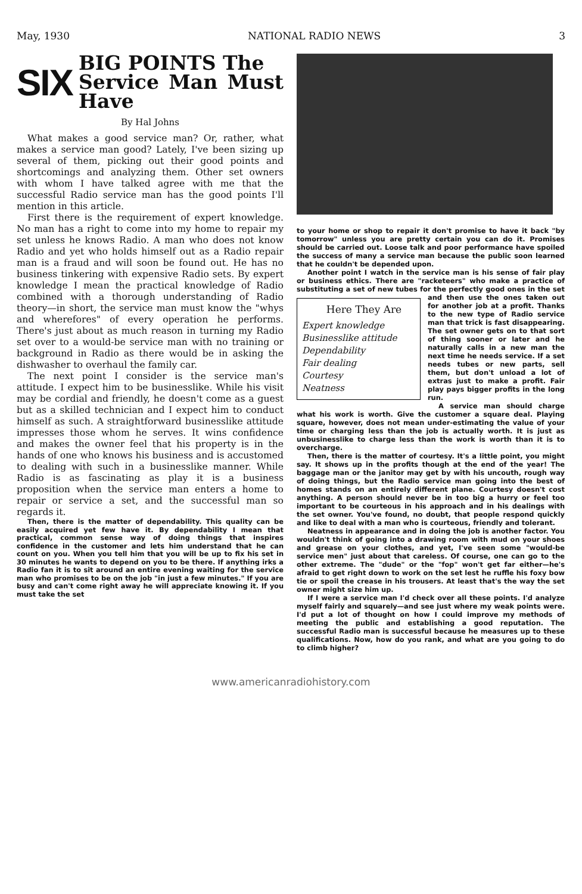May, 1930 NATIONAL RADIO NEWS 3
SIX BIG POINTS The
Service Man Must Have
By Hal Johns
What makes a good service man? Or, rather, what makes a service man good? Lately, I've been sizing up several of them, picking out their good points and shortcomings and analyzing them. Other set owners with whom I have talked agree with me that the successful Radio service man has the good points I'll mention in this article.
First there is the requirement of expert knowledge. No man has a right to come into my home to repair my set unless he knows Radio. A man who does not know Radio and yet who holds himself out as a Radio repair man is a fraud and will soon be found out. He has no business tinkering with expensive Radio sets. By expert knowledge I mean the practical knowledge of Radio combined with a thorough understanding of Radio theory—in short, the service man must know the "whys and wherefores" of every operation he performs. There's just about as much reason in turning my Radio set over to a would-be service man with no training or background in Radio as there would be in asking the dishwasher to overhaul the family car.
The next point I consider is the service man's attitude. I expect him to be businesslike. While his visit may be cordial and friendly, he doesn't come as a guest but as a skilled technician and I expect him to conduct himself as such. A straightforward businesslike attitude impresses those whom he serves. It wins confidence and makes the owner feel that his property is in the hands of one who knows his business and is accustomed to dealing with such in a businesslike manner. While Radio is as fascinating as play it is a business proposition when the service man enters a home to repair or service a set, and the successful man so regards it.
Then, there is the matter of dependability. This quality can be easily acquired yet few have it. By dependability I mean that practical, common sense way of doing things that inspires confidence in the customer and lets him understand that he can count on you. When you tell him that you will be up to fix his set in 30 minutes he wants to depend on you to be there. If anything irks a Radio fan it is to sit around an entire evening waiting for the service man who promises to be on the job "in just a few minutes." If you are busy and can't come right away he will appreciate knowing it. If you must take the set
to your home or shop to repair it don't promise to have it back "by tomorrow" unless you are pretty certain you can do it. Promises should be carried out. Loose talk and poor performance have spoiled the success of many a service man because the public soon learned that he couldn't be depended upon.
Another point I watch in the service man is his sense of fair play or business ethics. There are "racketeers" who make a practice of substituting a set of new tubes for the perfectly good ones Here They Are
Expert knowledge
Businesslike attitude
Dependability
Fair dealing
Courtesy
Neatness in the set and then use the ones taken out for another job at a profit. Thanks to the new type of Radio service man that trick is fast disappearing. The set owner gets on to that sort of thing sooner or later and he naturally calls in a new man the next time he needs service. If a set needs tubes or new parts, sell them, but don't unload a lot of extras just to make a profit. Fair play pays bigger profits in the long run.
A service man should charge what his work is worth. Give the customer a square deal. Playing square, however, does not mean under-estimating the value of your time or charging less than the job is actually worth. It is just as unbusinesslike to charge less than the work is worth than it is to overcharge.
Then, there is the matter of courtesy. It's a little point, you might say. It shows up in the profits though at the end of the year! The baggage man or the janitor may get by with his uncouth, rough way of doing things, but the Radio service man going into the best of homes stands on an entirely different plane. Courtesy doesn't cost anything. A person should never be in too big a hurry or feel too important to be courteous in his approach and in his dealings with the set owner. You've found, no doubt, that people respond quickly and like to deal with a man who is courteous, friendly and tolerant.
Neatness in appearance and in doing the job is another factor. You wouldn't think of going into a drawing room with mud on your shoes and grease on your clothes, and yet, I've seen some "would-be service men" just about that careless. Of course, one can go to the other extreme. The "dude" or the "fop" won't get far either—he's afraid to get right down to work on the set lest he ruffle his foxy bow tie or spoil the crease in his trousers. At least that's the way the set owner might size him up.
If I were a service man I'd check over all these points. I'd analyze myself fairly and squarely—and see just where my weak points were. I'd put a lot of thought on how I could improve my methods of meeting the public and establishing a good reputation. The successful Radio man is successful because he measures up to these qualifications. Now, how do you rank, and what are you going to do to climb higher?
www.americanradiohistory.com